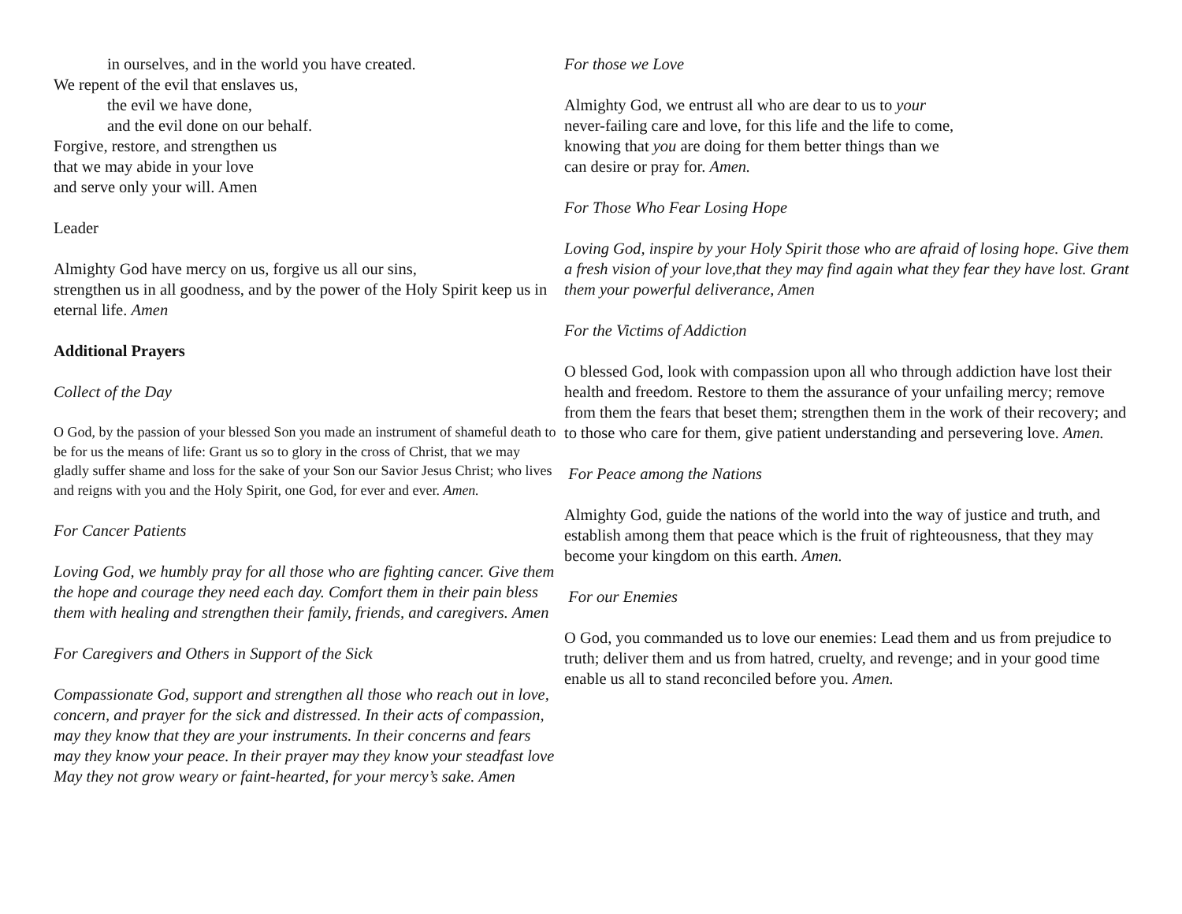in ourselves, and in the world you have created.
We repent of the evil that enslaves us,
the evil we have done,
and the evil done on our behalf.
Forgive, restore, and strengthen us
that we may abide in your love
and serve only your will. Amen
Leader
Almighty God have mercy on us, forgive us all our sins,
strengthen us in all goodness, and by the power of the Holy Spirit keep us in eternal life. Amen
Additional Prayers
Collect of the Day
O God, by the passion of your blessed Son you made an instrument of shameful death to be for us the means of life: Grant us so to glory in the cross of Christ, that we may gladly suffer shame and loss for the sake of your Son our Savior Jesus Christ; who lives and reigns with you and the Holy Spirit, one God, for ever and ever. Amen.
For Cancer Patients
Loving God, we humbly pray for all those who are fighting cancer. Give them the hope and courage they need each day. Comfort them in their pain bless them with healing and strengthen their family, friends, and caregivers. Amen
For Caregivers and Others in Support of the Sick
Compassionate God, support and strengthen all those who reach out in love, concern, and prayer for the sick and distressed. In their acts of compassion, may they know that they are your instruments. In their concerns and fears may they know your peace. In their prayer may they know your steadfast love May they not grow weary or faint-hearted, for your mercy’s sake. Amen
For those we Love
Almighty God, we entrust all who are dear to us to your
never-failing care and love, for this life and the life to come,
knowing that you are doing for them better things than we
can desire or pray for. Amen.
For Those Who Fear Losing Hope
Loving God, inspire by your Holy Spirit those who are afraid of losing hope. Give them a fresh vision of your love,that they may find again what they fear they have lost. Grant them your powerful deliverance, Amen
For the Victims of Addiction
O blessed God, look with compassion upon all who through addiction have lost their health and freedom. Restore to them the assurance of your unfailing mercy; remove from them the fears that beset them; strengthen them in the work of their recovery; and to those who care for them, give patient understanding and persevering love. Amen.
For Peace among the Nations
Almighty God, guide the nations of the world into the way of justice and truth, and establish among them that peace which is the fruit of righteousness, that they may become your kingdom on this earth. Amen.
For our Enemies
O God, you commanded us to love our enemies: Lead them and us from prejudice to truth; deliver them and us from hatred, cruelty, and revenge; and in your good time enable us all to stand reconciled before you. Amen.